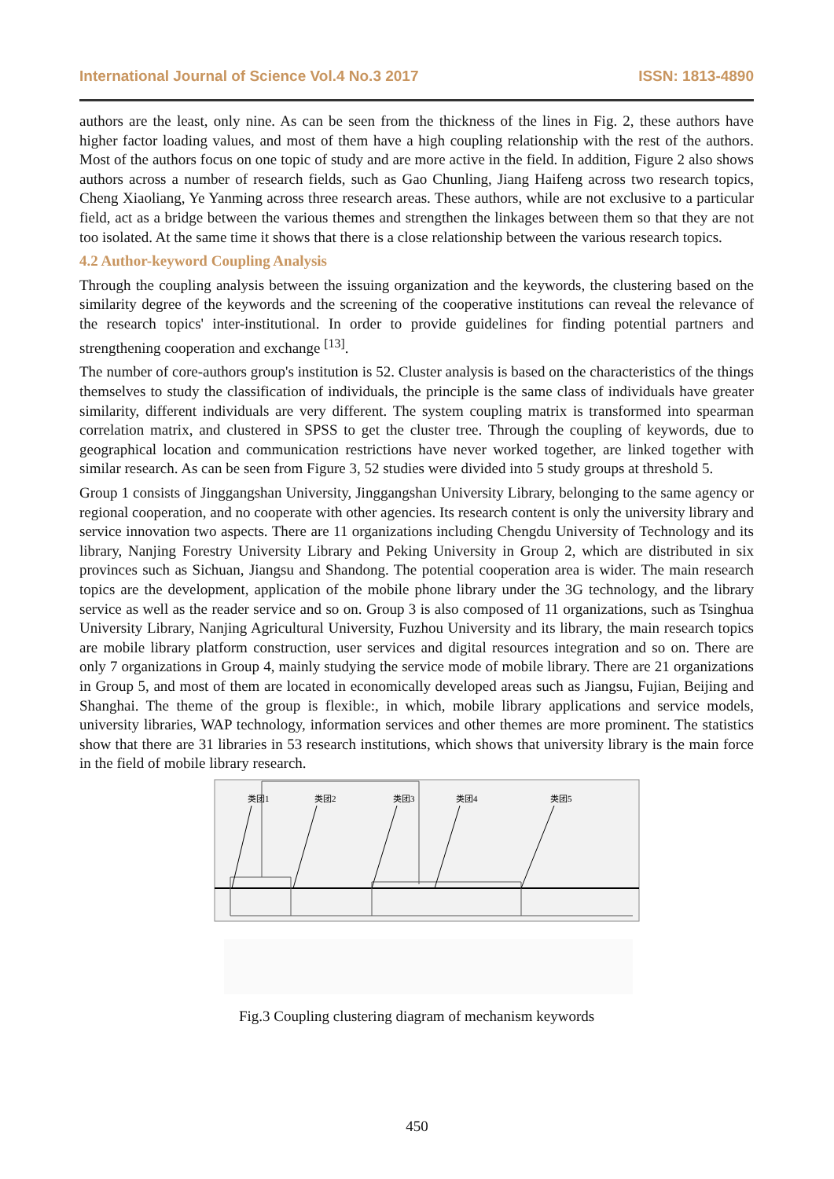International Journal of Science Vol.4 No.3 2017 ISSN: 1813-4890
authors are the least, only nine. As can be seen from the thickness of the lines in Fig. 2, these authors have higher factor loading values, and most of them have a high coupling relationship with the rest of the authors. Most of the authors focus on one topic of study and are more active in the field. In addition, Figure 2 also shows authors across a number of research fields, such as Gao Chunling, Jiang Haifeng across two research topics, Cheng Xiaoliang, Ye Yanming across three research areas. These authors, while are not exclusive to a particular field, act as a bridge between the various themes and strengthen the linkages between them so that they are not too isolated. At the same time it shows that there is a close relationship between the various research topics.
4.2 Author-keyword Coupling Analysis
Through the coupling analysis between the issuing organization and the keywords, the clustering based on the similarity degree of the keywords and the screening of the cooperative institutions can reveal the relevance of the research topics' inter-institutional. In order to provide guidelines for finding potential partners and strengthening cooperation and exchange <sup>[13]</sup>.
The number of core-authors group's institution is 52. Cluster analysis is based on the characteristics of the things themselves to study the classification of individuals, the principle is the same class of individuals have greater similarity, different individuals are very different. The system coupling matrix is transformed into spearman correlation matrix, and clustered in SPSS to get the cluster tree. Through the coupling of keywords, due to geographical location and communication restrictions have never worked together, are linked together with similar research. As can be seen from Figure 3, 52 studies were divided into 5 study groups at threshold 5.
Group 1 consists of Jinggangshan University, Jinggangshan University Library, belonging to the same agency or regional cooperation, and no cooperate with other agencies. Its research content is only the university library and service innovation two aspects. There are 11 organizations including Chengdu University of Technology and its library, Nanjing Forestry University Library and Peking University in Group 2, which are distributed in six provinces such as Sichuan, Jiangsu and Shandong. The potential cooperation area is wider. The main research topics are the development, application of the mobile phone library under the 3G technology, and the library service as well as the reader service and so on. Group 3 is also composed of 11 organizations, such as Tsinghua University Library, Nanjing Agricultural University, Fuzhou University and its library, the main research topics are mobile library platform construction, user services and digital resources integration and so on. There are only 7 organizations in Group 4, mainly studying the service mode of mobile library. There are 21 organizations in Group 5, and most of them are located in economically developed areas such as Jiangsu, Fujian, Beijing and Shanghai. The theme of the group is flexible:, in which, mobile library applications and service models, university libraries, WAP technology, information services and other themes are more prominent. The statistics show that there are 31 libraries in 53 research institutions, which shows that university library is the main force in the field of mobile library research.
类团1
类团2
类团3
类团4
类团5
Fig.3 Coupling clustering diagram of mechanism keywords
450